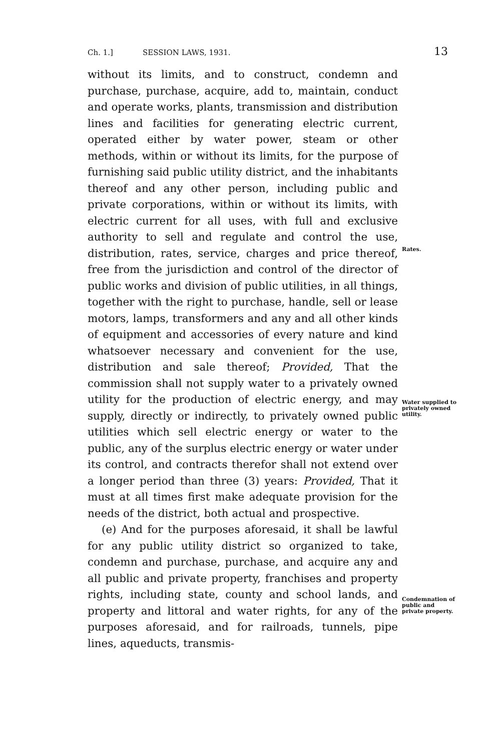Ch. 1.] SESSION LAWS, 1931. 13
without its limits, and to construct, condemn and purchase, purchase, acquire, add to, maintain, conduct and operate works, plants, transmission and distribution lines and facilities for generating electric current, operated either by water power, steam or other methods, within or without its limits, for the purpose of furnishing said public utility district, and the inhabitants thereof and any other person, including public and private corporations, within or without its limits, with electric current for all uses, with full and exclusive authority to sell and regulate and control the use, distribution, rates, service, charges and price thereof, free from the jurisdiction and control of the director of public works and division of public utilities, in all things, together with the right to purchase, handle, sell or lease motors, lamps, transformers and any and all other kinds of equipment and accessories of every nature and kind whatsoever necessary and convenient for the use, distribution and sale thereof; Provided, That the commission shall not supply water to a privately owned utility for the production of electric energy, and may supply, directly or indirectly, to privately owned public utilities which sell electric energy or water to the public, any of the surplus electric energy or water under its control, and contracts therefor shall not extend over a longer period than three (3) years: Provided, That it must at all times first make adequate provision for the needs of the district, both actual and prospective.
(e) And for the purposes aforesaid, it shall be lawful for any public utility district so organized to take, condemn and purchase, purchase, and acquire any and all public and private property, franchises and property rights, including state, county and school lands, and property and littoral and water rights, for any of the purposes aforesaid, and for railroads, tunnels, pipe lines, aqueducts, transmis-
Rates.
Water supplied to privately owned utility.
Condemnation of public and private property.